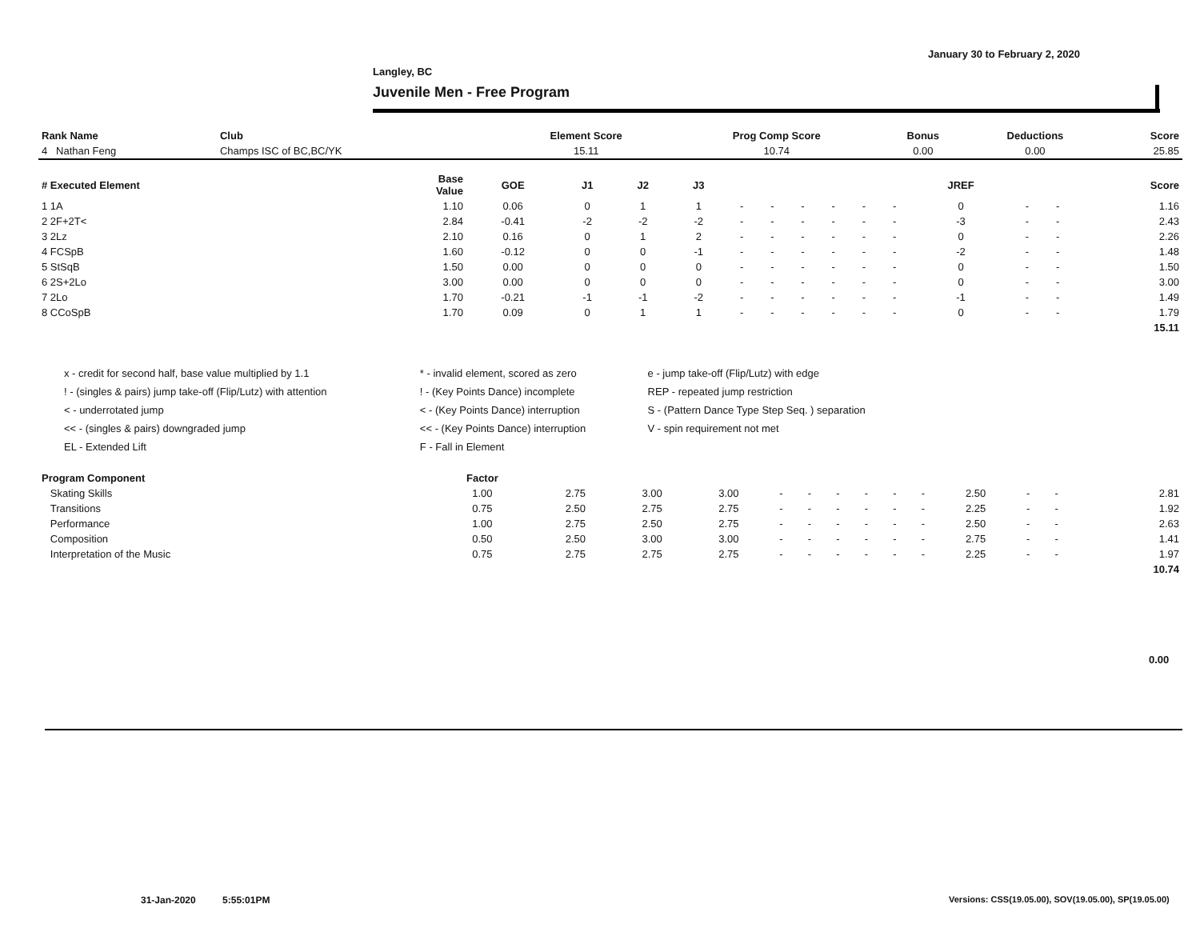January 30 to February 2, 2020
Langley, BC
Juvenile Men - Free Program
| Rank Name | Club | Element Score | Prog Comp Score | Bonus | Deductions | Score |
| --- | --- | --- | --- | --- | --- | --- |
| 4 Nathan Feng | Champs ISC of BC,BC/YK | 15.11 | 10.74 | 0.00 | 0.00 | 25.85 |
| # Executed Element | Base Value | GOE | J1 | J2 | J3 | | | | | | | JREF | | | Score |
| --- | --- | --- | --- | --- | --- | --- | --- | --- | --- | --- | --- | --- | --- | --- | --- |
| 1 1A | 1.10 | 0.06 | 0 | 1 | 1 | - | - | - | - | - | - | 0 | - | - | 1.16 |
| 2 2F+2T< | 2.84 | -0.41 | -2 | -2 | -2 | - | - | - | - | - | - | -3 | - | - | 2.43 |
| 3 2Lz | 2.10 | 0.16 | 0 | 1 | 2 | - | - | - | - | - | - | 0 | - | - | 2.26 |
| 4 FCSpB | 1.60 | -0.12 | 0 | 0 | -1 | - | - | - | - | - | - | -2 | - | - | 1.48 |
| 5 StSqB | 1.50 | 0.00 | 0 | 0 | 0 | - | - | - | - | - | - | 0 | - | - | 1.50 |
| 6 2S+2Lo | 3.00 | 0.00 | 0 | 0 | 0 | - | - | - | - | - | - | 0 | - | - | 3.00 |
| 7 2Lo | 1.70 | -0.21 | -1 | -1 | -2 | - | - | - | - | - | - | -1 | - | - | 1.49 |
| 8 CCoSpB | 1.70 | 0.09 | 0 | 1 | 1 | - | - | - | - | - | - | 0 | - | - | 1.79 |
| | | | | | | | | | | | | | | | 15.11 |
| x - credit for second half, base value multiplied by 1.1 | * - invalid element, scored as zero | e - jump take-off (Flip/Lutz) with edge |
| ! - (singles & pairs) jump take-off (Flip/Lutz) with attention | ! - (Key Points Dance) incomplete | REP - repeated jump restriction |
| < - underrotated jump | < - (Key Points Dance) interruption | S - (Pattern Dance Type Step Seq. ) separation |
| << - (singles & pairs) downgraded jump | << - (Key Points Dance) interruption | V - spin requirement not met |
| EL - Extended Lift | F - Fall in Element | |
| Program Component | Factor | | | | | | | | | | | | | | |
| --- | --- | --- | --- | --- | --- | --- | --- | --- | --- | --- | --- | --- | --- | --- | --- |
| Skating Skills | 1.00 | 2.75 | 3.00 | 3.00 | - | - | - | - | - | - | 2.50 | - | - | | 2.81 |
| Transitions | 0.75 | 2.50 | 2.75 | 2.75 | - | - | - | - | - | - | 2.25 | - | - | | 1.92 |
| Performance | 1.00 | 2.75 | 2.50 | 2.75 | - | - | - | - | - | - | 2.50 | - | - | | 2.63 |
| Composition | 0.50 | 2.50 | 3.00 | 3.00 | - | - | - | - | - | - | 2.75 | - | - | | 1.41 |
| Interpretation of the Music | 0.75 | 2.75 | 2.75 | 2.75 | - | - | - | - | - | - | 2.25 | - | - | | 1.97 |
| | | | | | | | | | | | | | | | 10.74 |
0.00
31-Jan-2020 5:55:01PM
Versions: CSS(19.05.00), SOV(19.05.00), SP(19.05.00)